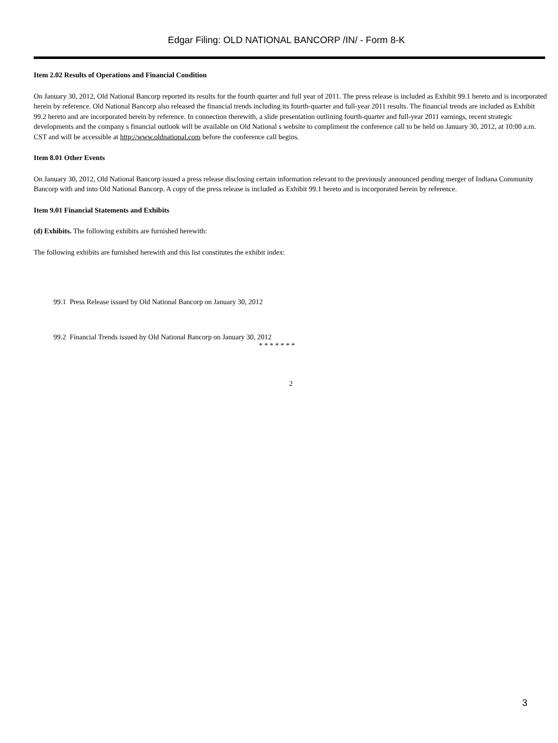Edgar Filing: OLD NATIONAL BANCORP /IN/ - Form 8-K
Item 2.02 Results of Operations and Financial Condition
On January 30, 2012, Old National Bancorp reported its results for the fourth quarter and full year of 2011. The press release is included as Exhibit 99.1 hereto and is incorporated herein by reference. Old National Bancorp also released the financial trends including its fourth-quarter and full-year 2011 results. The financial trends are included as Exhibit 99.2 hereto and are incorporated herein by reference. In connection therewith, a slide presentation outlining fourth-quarter and full-year 2011 earnings, recent strategic developments and the company s financial outlook will be available on Old National s website to compliment the conference call to be held on January 30, 2012, at 10:00 a.m. CST and will be accessible at http://www.oldnational.com before the conference call begins.
Item 8.01 Other Events
On January 30, 2012, Old National Bancorp issued a press release disclosing certain information relevant to the previously announced pending merger of Indiana Community Bancorp with and into Old National Bancorp. A copy of the press release is included as Exhibit 99.1 hereto and is incorporated herein by reference.
Item 9.01 Financial Statements and Exhibits
(d) Exhibits. The following exhibits are furnished herewith:
The following exhibits are furnished herewith and this list constitutes the exhibit index:
99.1 Press Release issued by Old National Bancorp on January 30, 2012
99.2 Financial Trends issued by Old National Bancorp on January 30, 2012
* * * * * * *
2
3